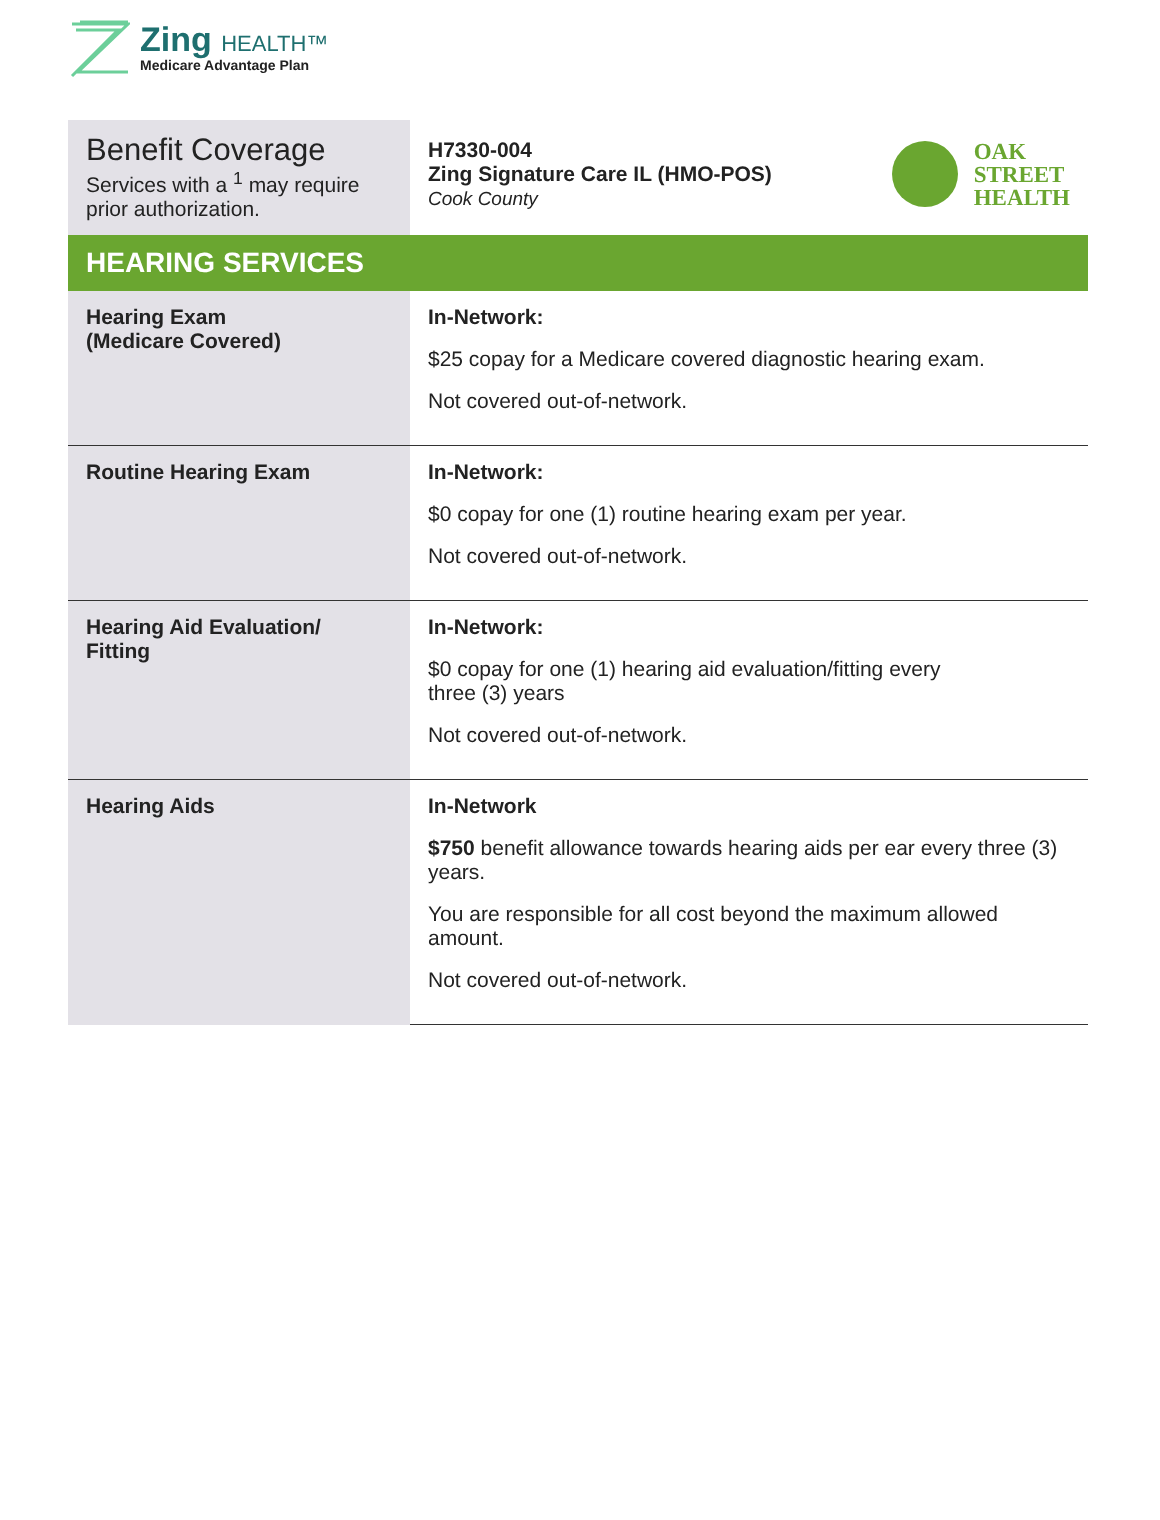Zing HEALTH™
Medicare Advantage Plan
| Benefit Coverage Services with a <sup>1</sup> may require prior authorization. | H7330-004 Zing Signature Care IL (HMO-POS) Cook County OAK STREET HEALTH |
| HEARING SERVICES | |
| Hearing Exam (Medicare Covered) | In-Network: $25 copay for a Medicare covered diagnostic hearing exam. Not covered out-of-network. |
| Routine Hearing Exam | In-Network: $0 copay for one (1) routine hearing exam per year. Not covered out-of-network. |
| Hearing Aid Evaluation/ Fitting | In-Network: $0 copay for one (1) hearing aid evaluation/fitting every three (3) years Not covered out-of-network. |
| Hearing Aids | In-Network $750 benefit allowance towards hearing aids per ear every three (3) years. You are responsible for all cost beyond the maximum allowed amount. Not covered out-of-network. |